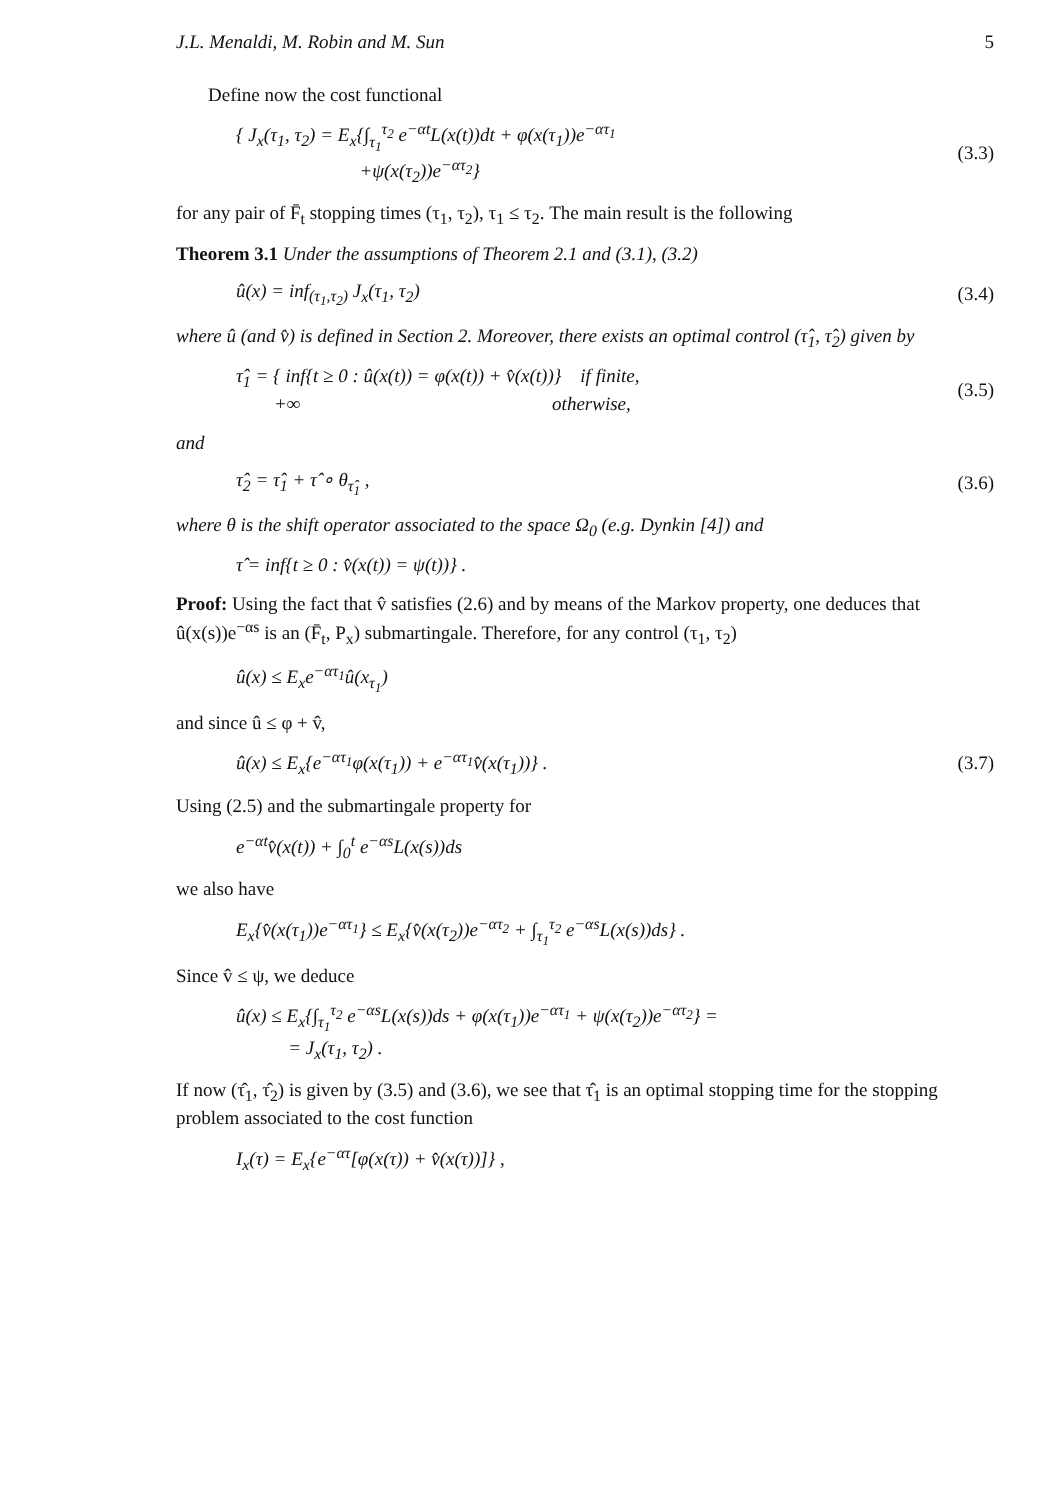J.L. Menaldi, M. Robin and M. Sun 5
Define now the cost functional
{ J<sub>x</sub>(τ<sub>1</sub>, τ<sub>2</sub>) = E<sub>x</sub>{∫<sub>τ<sub>1</sub></sub><sup>τ<sub>2</sub></sup> e<sup>−αt</sup>L(x(t))dt + φ(x(τ<sub>1</sub>))e<sup>−ατ<sub>1</sub></sup>
+ψ(x(τ<sub>2</sub>))e<sup>−ατ<sub>2</sub></sup>} (3.3)
for any pair of F̄<sub>t</sub> stopping times (τ<sub>1</sub>, τ<sub>2</sub>), τ<sub>1</sub> ≤ τ<sub>2</sub>. The main result is the following
Theorem 3.1 Under the assumptions of Theorem 2.1 and (3.1), (3.2)
û(x) = inf<sub>(τ<sub>1</sub>,τ<sub>2</sub>)</sub> J<sub>x</sub>(τ<sub>1</sub>, τ<sub>2</sub>) (3.4)
where û (and v̂) is defined in Section 2. Moreover, there exists an optimal control (τ̂<sub>1</sub>, τ̂<sub>2</sub>) given by
τ̂<sub>1</sub> = { inf{t ≥ 0 : û(x(t)) = φ(x(t)) + v̂(x(t))} if finite,
+∞ otherwise, (3.5)
and
τ̂<sub>2</sub> = τ̂<sub>1</sub> + τ̂ ∘ θ<sub>τ̂<sub>1</sub></sub> , (3.6)
where θ is the shift operator associated to the space Ω<sub>0</sub> (e.g. Dynkin [4]) and
τ̂ = inf{t ≥ 0 : v̂(x(t)) = ψ(t))} .
Proof: Using the fact that v̂ satisfies (2.6) and by means of the Markov property, one deduces that û(x(s))e<sup>−αs</sup> is an (F̄<sub>t</sub>, P<sub>x</sub>) submartingale. Therefore, for any control (τ<sub>1</sub>, τ<sub>2</sub>)
û(x) ≤ E<sub>x</sub>e<sup>−ατ<sub>1</sub></sup>û(x<sub>τ<sub>1</sub></sub>)
and since û ≤ φ + v̂,
û(x) ≤ E<sub>x</sub>{e<sup>−ατ<sub>1</sub></sup>φ(x(τ<sub>1</sub>)) + e<sup>−ατ<sub>1</sub></sup>v̂(x(τ<sub>1</sub>))} . (3.7)
Using (2.5) and the submartingale property for
e<sup>−αt</sup>v̂(x(t)) + ∫<sub>0</sub><sup>t</sup> e<sup>−αs</sup>L(x(s))ds
we also have
E<sub>x</sub>{v̂(x(τ<sub>1</sub>))e<sup>−ατ<sub>1</sub></sup>} ≤ E<sub>x</sub>{v̂(x(τ<sub>2</sub>))e<sup>−ατ<sub>2</sub></sup> + ∫<sub>τ<sub>1</sub></sub><sup>τ<sub>2</sub></sup> e<sup>−αs</sup>L(x(s))ds} .
Since v̂ ≤ ψ, we deduce
û(x) ≤ E<sub>x</sub>{∫<sub>τ<sub>1</sub></sub><sup>τ<sub>2</sub></sup> e<sup>−αs</sup>L(x(s))ds + φ(x(τ<sub>1</sub>))e<sup>−ατ<sub>1</sub></sup> + ψ(x(τ<sub>2</sub>))e<sup>−ατ<sub>2</sub></sup>} =
= J<sub>x</sub>(τ<sub>1</sub>, τ<sub>2</sub>) .
If now (τ̂<sub>1</sub>, τ̂<sub>2</sub>) is given by (3.5) and (3.6), we see that τ̂<sub>1</sub> is an optimal stopping time for the stopping problem associated to the cost function
I<sub>x</sub>(τ) = E<sub>x</sub>{e<sup>−ατ</sup>[φ(x(τ)) + v̂(x(τ))]} ,